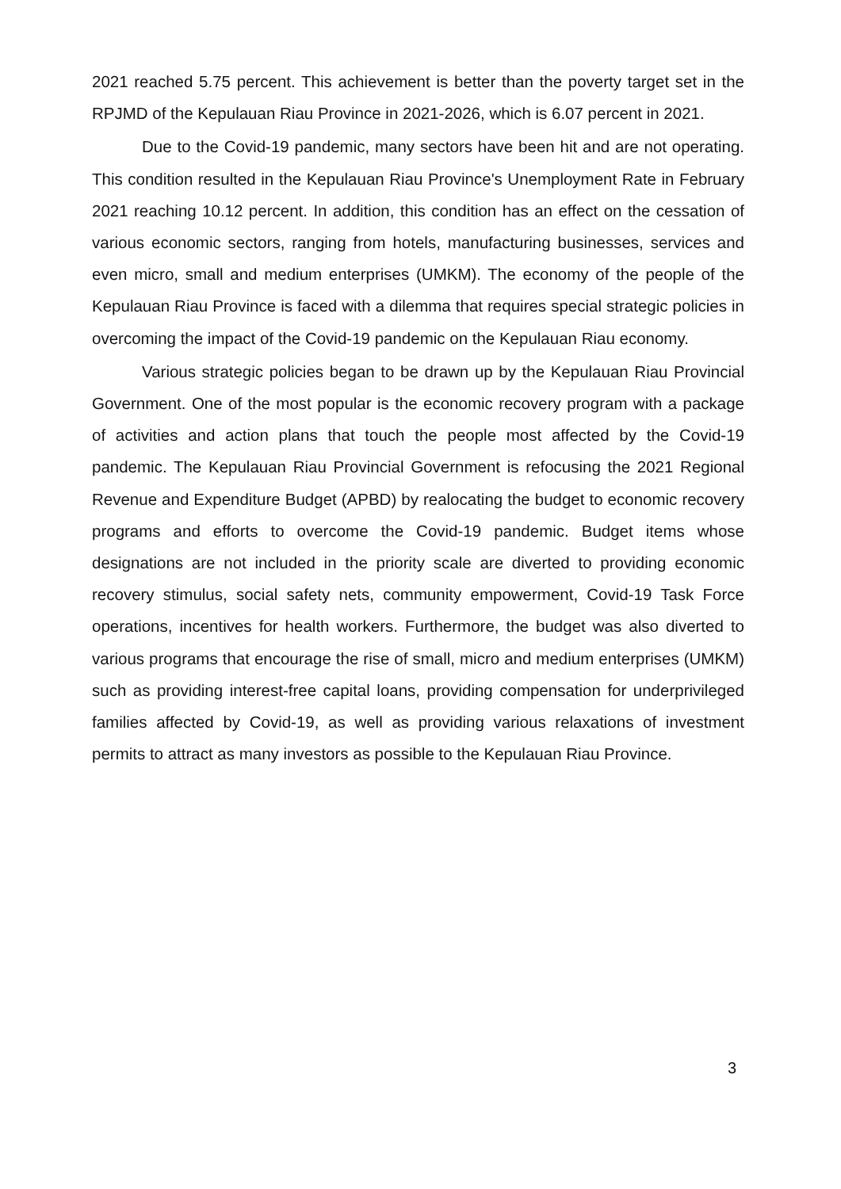2021 reached 5.75 percent. This achievement is better than the poverty target set in the RPJMD of the Kepulauan Riau Province in 2021-2026, which is 6.07 percent in 2021.
Due to the Covid-19 pandemic, many sectors have been hit and are not operating. This condition resulted in the Kepulauan Riau Province's Unemployment Rate in February 2021 reaching 10.12 percent. In addition, this condition has an effect on the cessation of various economic sectors, ranging from hotels, manufacturing businesses, services and even micro, small and medium enterprises (UMKM). The economy of the people of the Kepulauan Riau Province is faced with a dilemma that requires special strategic policies in overcoming the impact of the Covid-19 pandemic on the Kepulauan Riau economy.
Various strategic policies began to be drawn up by the Kepulauan Riau Provincial Government. One of the most popular is the economic recovery program with a package of activities and action plans that touch the people most affected by the Covid-19 pandemic. The Kepulauan Riau Provincial Government is refocusing the 2021 Regional Revenue and Expenditure Budget (APBD) by realocating the budget to economic recovery programs and efforts to overcome the Covid-19 pandemic. Budget items whose designations are not included in the priority scale are diverted to providing economic recovery stimulus, social safety nets, community empowerment, Covid-19 Task Force operations, incentives for health workers. Furthermore, the budget was also diverted to various programs that encourage the rise of small, micro and medium enterprises (UMKM) such as providing interest-free capital loans, providing compensation for underprivileged families affected by Covid-19, as well as providing various relaxations of investment permits to attract as many investors as possible to the Kepulauan Riau Province.
3